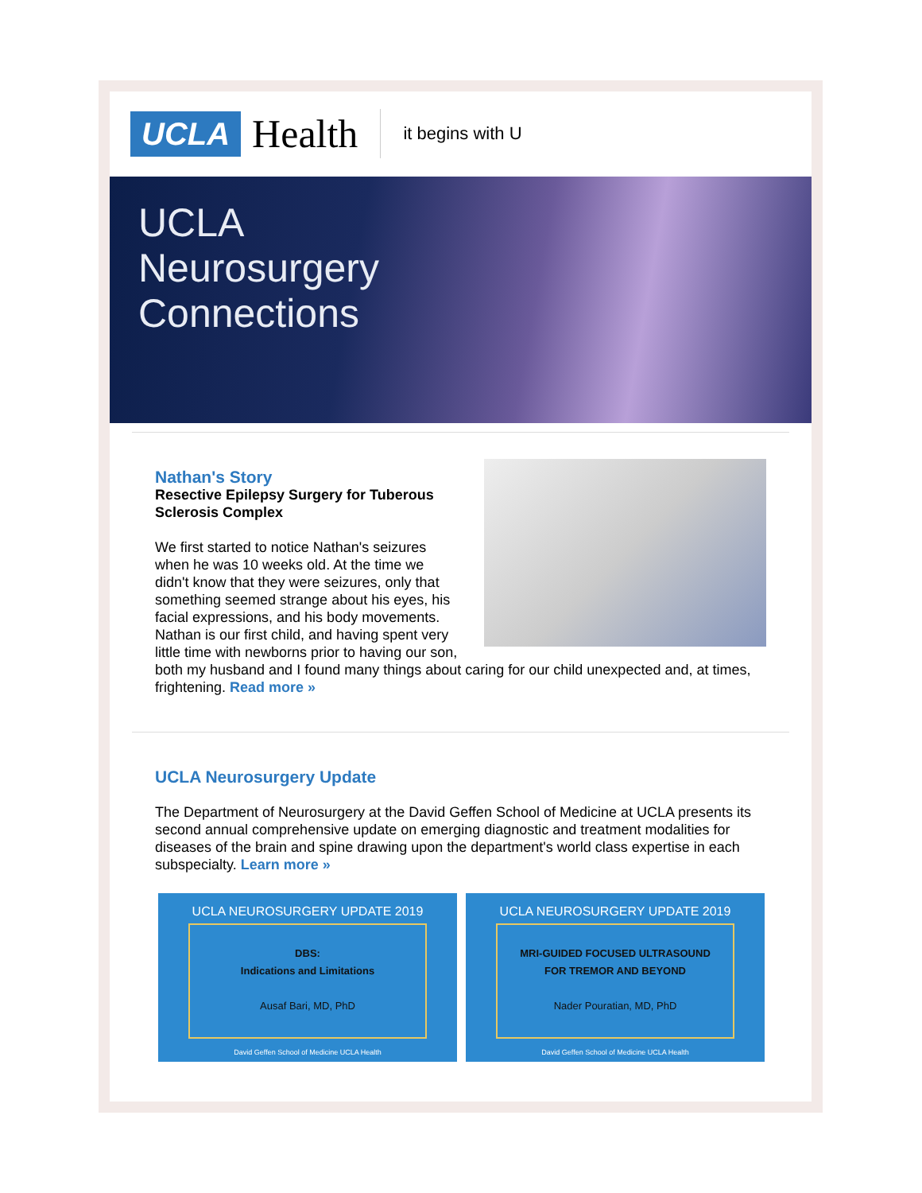UCLA Health it begins with U
UCLA
Neurosurgery
Connections
Nathan's Story
Resective Epilepsy Surgery for Tuberous Sclerosis Complex
We first started to notice Nathan's seizures when he was 10 weeks old. At the time we didn't know that they were seizures, only that something seemed strange about his eyes, his facial expressions, and his body movements. Nathan is our first child, and having spent very little time with newborns prior to having our son, both my husband and I found many things about caring for our child unexpected and, at times, frightening. Read more »
UCLA Neurosurgery Update
The Department of Neurosurgery at the David Geffen School of Medicine at UCLA presents its second annual comprehensive update on emerging diagnostic and treatment modalities for diseases of the brain and spine drawing upon the department's world class expertise in each subspecialty. Learn more »
UCLA NEUROSURGERY UPDATE 2019
DBS:
Indications and Limitations
Ausaf Bari, MD, PhD
David Geffen School of Medicine UCLA Health
UCLA NEUROSURGERY UPDATE 2019
MRI-GUIDED FOCUSED ULTRASOUND
FOR TREMOR AND BEYOND
Nader Pouratian, MD, PhD
David Geffen School of Medicine UCLA Health